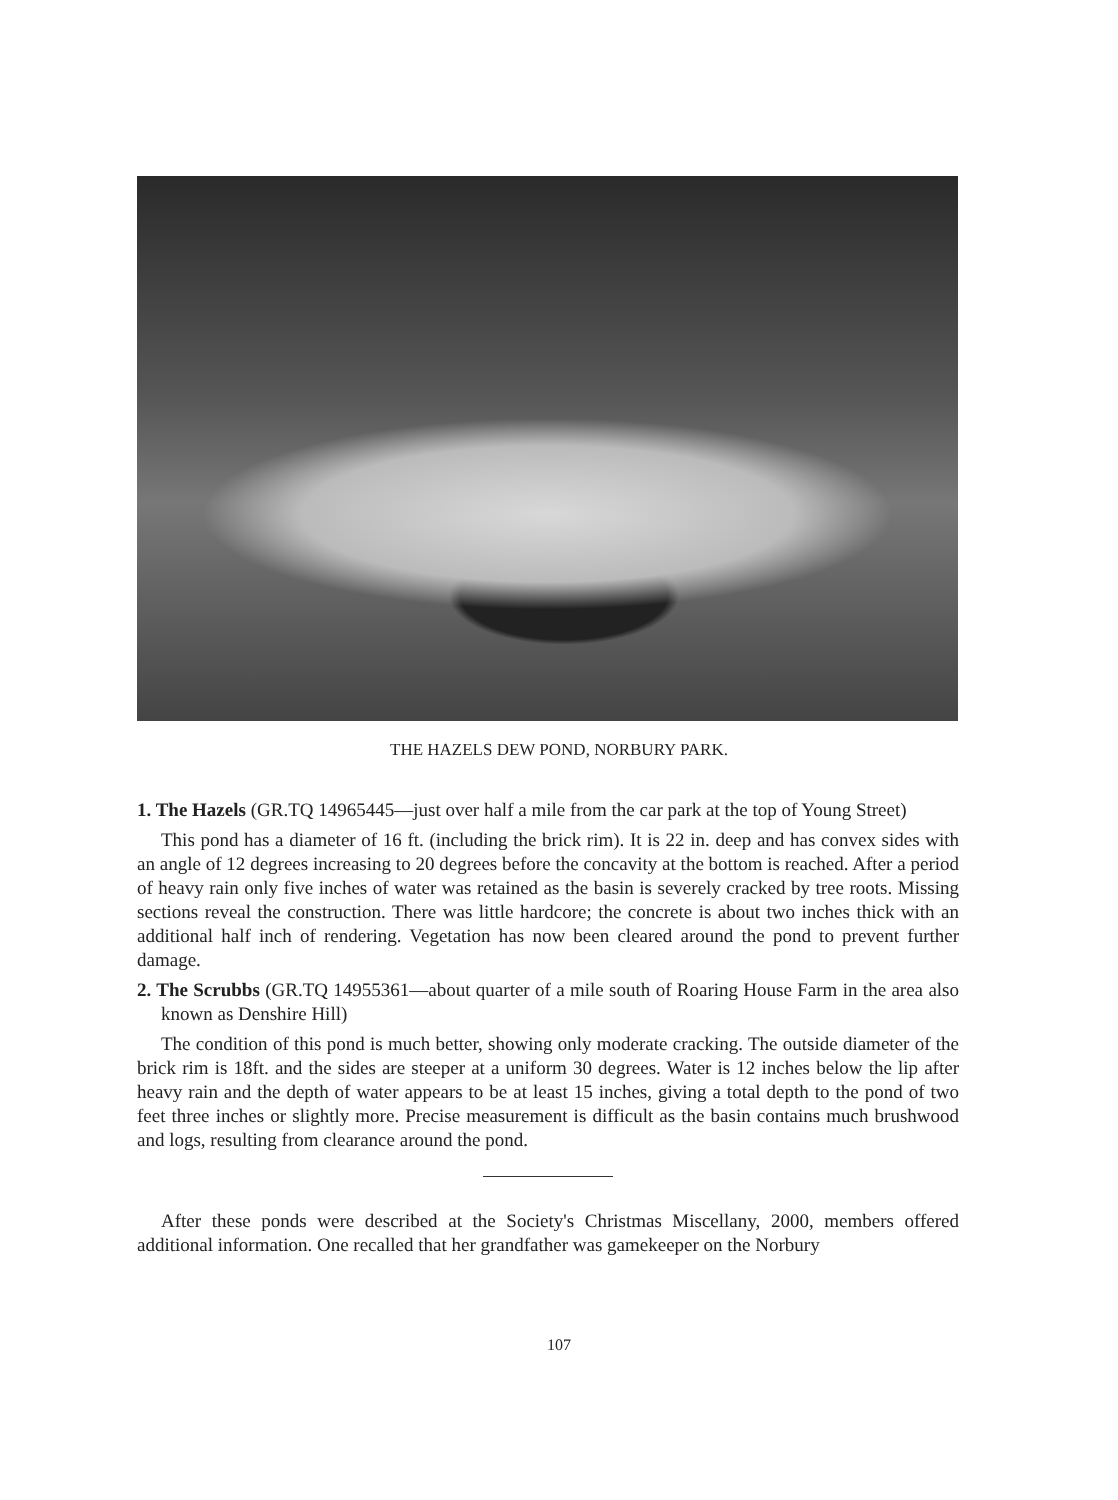THE HAZELS DEW POND, NORBURY PARK.
1. The Hazels (GR.TQ 14965445—just over half a mile from the car park at the top of Young Street)
This pond has a diameter of 16 ft. (including the brick rim). It is 22 in. deep and has convex sides with an angle of 12 degrees increasing to 20 degrees before the concavity at the bottom is reached. After a period of heavy rain only five inches of water was retained as the basin is severely cracked by tree roots. Missing sections reveal the construction. There was little hardcore; the concrete is about two inches thick with an additional half inch of rendering. Vegetation has now been cleared around the pond to prevent further damage.
2. The Scrubbs (GR.TQ 14955361—about quarter of a mile south of Roaring House Farm in the area also known as Denshire Hill)
The condition of this pond is much better, showing only moderate cracking. The outside diameter of the brick rim is 18ft. and the sides are steeper at a uniform 30 degrees. Water is 12 inches below the lip after heavy rain and the depth of water appears to be at least 15 inches, giving a total depth to the pond of two feet three inches or slightly more. Precise measurement is difficult as the basin contains much brushwood and logs, resulting from clearance around the pond.
After these ponds were described at the Society's Christmas Miscellany, 2000, members offered additional information. One recalled that her grandfather was gamekeeper on the Norbury
107